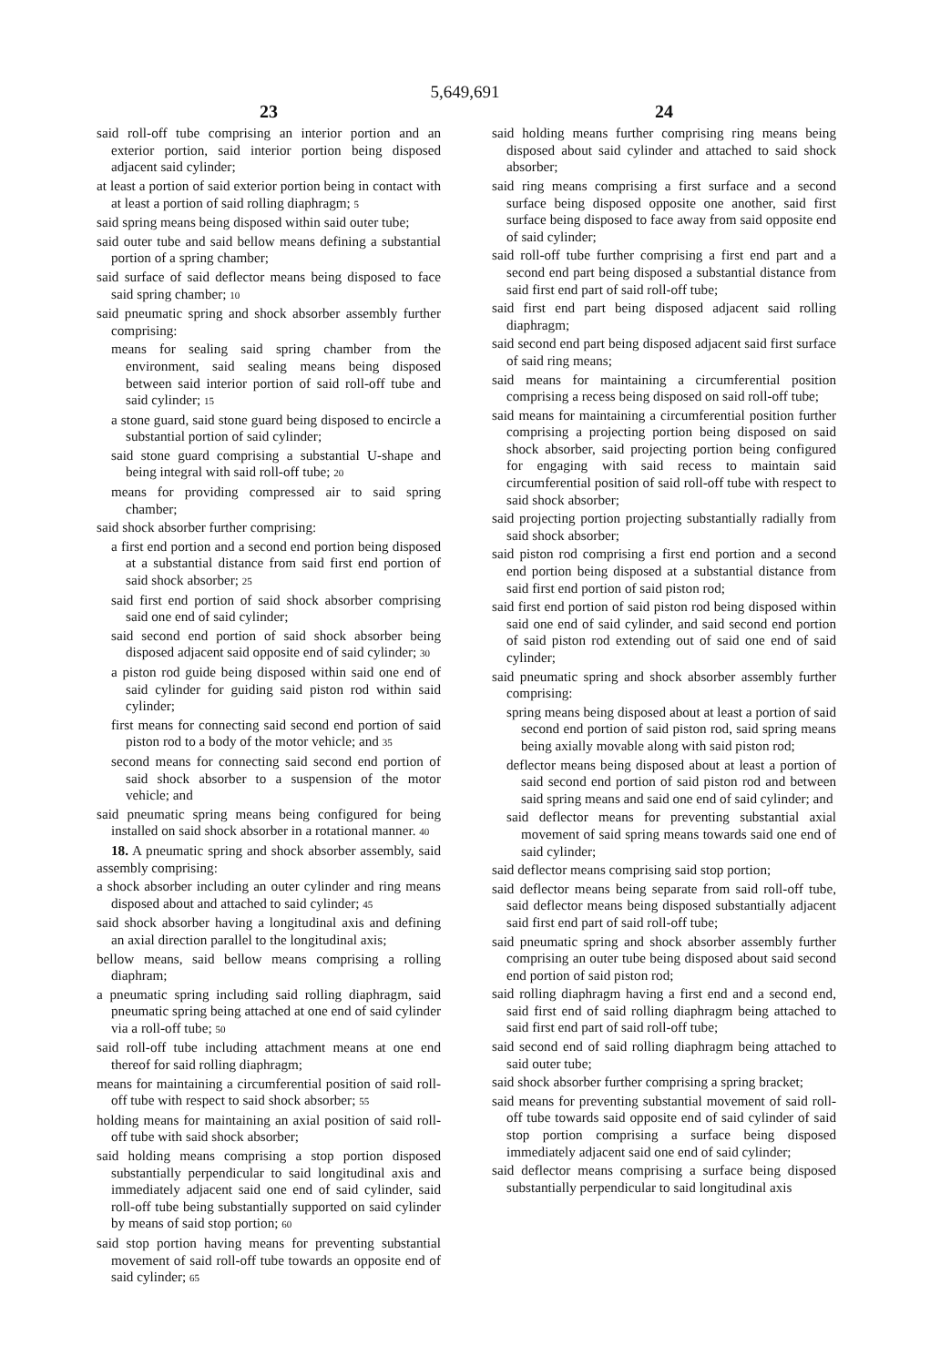5,649,691
23
said roll-off tube comprising an interior portion and an exterior portion, said interior portion being disposed adjacent said cylinder;
at least a portion of said exterior portion being in contact with at least a portion of said rolling diaphragm; 5
said spring means being disposed within said outer tube;
said outer tube and said bellow means defining a substantial portion of a spring chamber;
said surface of said deflector means being disposed to face said spring chamber; 10
said pneumatic spring and shock absorber assembly further comprising:
means for sealing said spring chamber from the environment, said sealing means being disposed between said interior portion of said roll-off tube and said cylinder; 15
a stone guard, said stone guard being disposed to encircle a substantial portion of said cylinder;
said stone guard comprising a substantial U-shape and being integral with said roll-off tube; 20
means for providing compressed air to said spring chamber;
said shock absorber further comprising:
a first end portion and a second end portion being disposed at a substantial distance from said first end portion of said shock absorber; 25
said first end portion of said shock absorber comprising said one end of said cylinder;
said second end portion of said shock absorber being disposed adjacent said opposite end of said cylinder; 30
a piston rod guide being disposed within said one end of said cylinder for guiding said piston rod within said cylinder;
first means for connecting said second end portion of said piston rod to a body of the motor vehicle; and 35
second means for connecting said second end portion of said shock absorber to a suspension of the motor vehicle; and
said pneumatic spring means being configured for being installed on said shock absorber in a rotational manner. 40
18. A pneumatic spring and shock absorber assembly, said assembly comprising:
a shock absorber including an outer cylinder and ring means disposed about and attached to said cylinder; 45
said shock absorber having a longitudinal axis and defining an axial direction parallel to the longitudinal axis;
bellow means, said bellow means comprising a rolling diaphram;
a pneumatic spring including said rolling diaphragm, said pneumatic spring being attached at one end of said cylinder via a roll-off tube; 50
said roll-off tube including attachment means at one end thereof for said rolling diaphragm;
means for maintaining a circumferential position of said roll-off tube with respect to said shock absorber; 55
holding means for maintaining an axial position of said roll-off tube with said shock absorber;
said holding means comprising a stop portion disposed substantially perpendicular to said longitudinal axis and immediately adjacent said one end of said cylinder, said roll-off tube being substantially supported on said cylinder by means of said stop portion; 60
said stop portion having means for preventing substantial movement of said roll-off tube towards an opposite end of said cylinder; 65
24
said holding means further comprising ring means being disposed about said cylinder and attached to said shock absorber;
said ring means comprising a first surface and a second surface being disposed opposite one another, said first surface being disposed to face away from said opposite end of said cylinder;
said roll-off tube further comprising a first end part and a second end part being disposed a substantial distance from said first end part of said roll-off tube;
said first end part being disposed adjacent said rolling diaphragm;
said second end part being disposed adjacent said first surface of said ring means;
said means for maintaining a circumferential position comprising a recess being disposed on said roll-off tube;
said means for maintaining a circumferential position further comprising a projecting portion being disposed on said shock absorber, said projecting portion being configured for engaging with said recess to maintain said circumferential position of said roll-off tube with respect to said shock absorber;
said projecting portion projecting substantially radially from said shock absorber;
said piston rod comprising a first end portion and a second end portion being disposed at a substantial distance from said first end portion of said piston rod;
said first end portion of said piston rod being disposed within said one end of said cylinder, and said second end portion of said piston rod extending out of said one end of said cylinder;
said pneumatic spring and shock absorber assembly further comprising:
spring means being disposed about at least a portion of said second end portion of said piston rod, said spring means being axially movable along with said piston rod;
deflector means being disposed about at least a portion of said second end portion of said piston rod and between said spring means and said one end of said cylinder; and
said deflector means for preventing substantial axial movement of said spring means towards said one end of said cylinder;
said deflector means comprising said stop portion;
said deflector means being separate from said roll-off tube, said deflector means being disposed substantially adjacent said first end part of said roll-off tube;
said pneumatic spring and shock absorber assembly further comprising an outer tube being disposed about said second end portion of said piston rod;
said rolling diaphragm having a first end and a second end, said first end of said rolling diaphragm being attached to said first end part of said roll-off tube;
said second end of said rolling diaphragm being attached to said outer tube;
said shock absorber further comprising a spring bracket;
said means for preventing substantial movement of said roll-off tube towards said opposite end of said cylinder of said stop portion comprising a surface being disposed immediately adjacent said one end of said cylinder;
said deflector means comprising a surface being disposed substantially perpendicular to said longitudinal axis